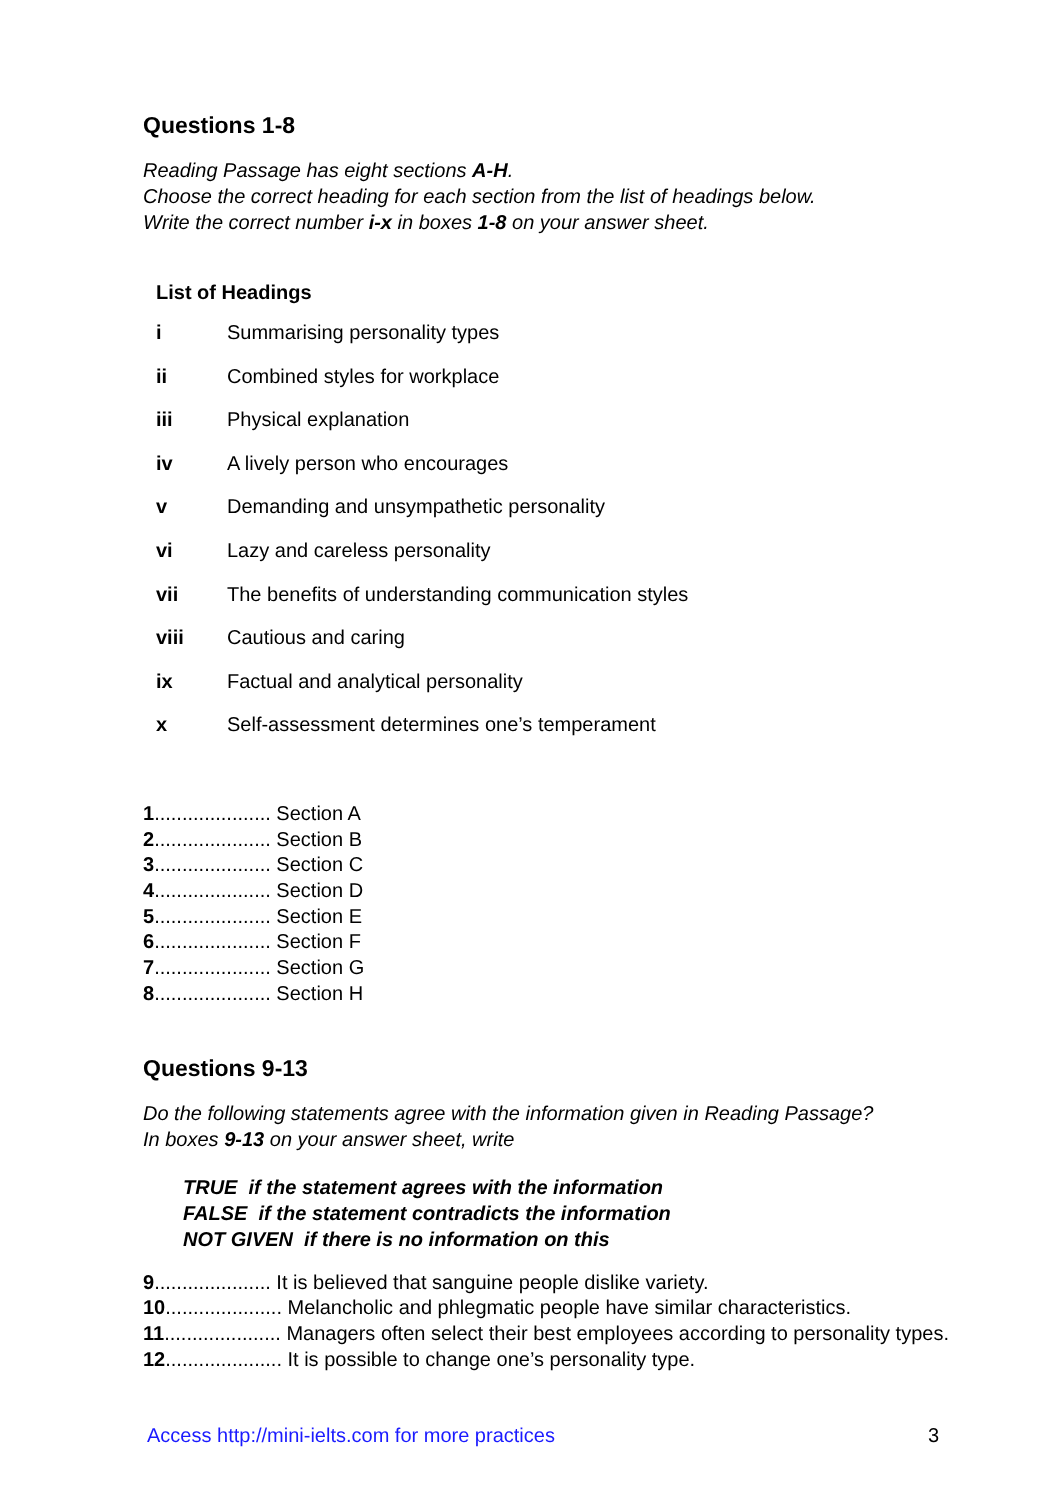Questions 1-8
Reading Passage has eight sections A-H.
Choose the correct heading for each section from the list of headings below.
Write the correct number i-x in boxes 1-8 on your answer sheet.
List of Headings
| i | Summarising personality types |
| ii | Combined styles for workplace |
| iii | Physical explanation |
| iv | A lively person who encourages |
| v | Demanding and unsympathetic personality |
| vi | Lazy and careless personality |
| vii | The benefits of understanding communication styles |
| viii | Cautious and caring |
| ix | Factual and analytical personality |
| x | Self-assessment determines one’s temperament |
1..................... Section A
2..................... Section B
3..................... Section C
4..................... Section D
5..................... Section E
6..................... Section F
7..................... Section G
8..................... Section H
Questions 9-13
Do the following statements agree with the information given in Reading Passage?
In boxes 9-13 on your answer sheet, write
TRUE if the statement agrees with the information
FALSE if the statement contradicts the information
NOT GIVEN if there is no information on this
9..................... It is believed that sanguine people dislike variety.
10..................... Melancholic and phlegmatic people have similar characteristics.
11..................... Managers often select their best employees according to personality types.
12..................... It is possible to change one’s personality type.
Access http://mini-ielts.com for more practices
3